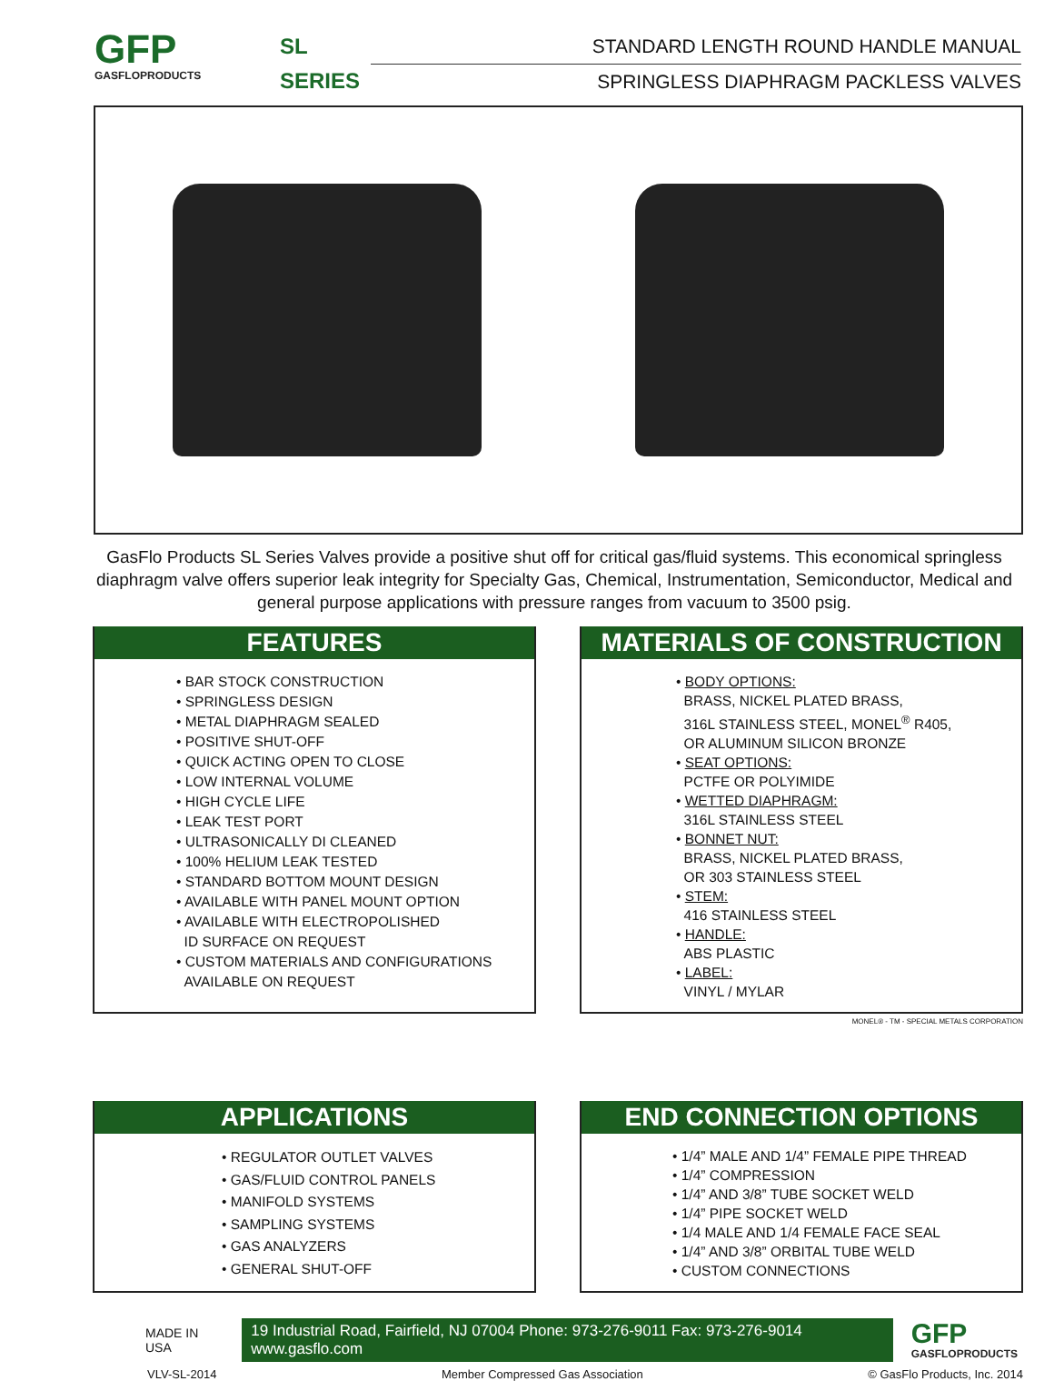GFP
GASFLOPRODUCTS
SL
SERIES
STANDARD LENGTH ROUND HANDLE MANUAL
SPRINGLESS DIAPHRAGM PACKLESS VALVES
GasFlo Products SL Series Valves provide a positive shut off for critical gas/fluid systems. This economical springless diaphragm valve offers superior leak integrity for Specialty Gas, Chemical, Instrumentation, Semiconductor, Medical and general purpose applications with pressure ranges from vacuum to 3500 psig.
FEATURES
• BAR STOCK CONSTRUCTION
• SPRINGLESS DESIGN
• METAL DIAPHRAGM SEALED
• POSITIVE SHUT-OFF
• QUICK ACTING OPEN TO CLOSE
• LOW INTERNAL VOLUME
• HIGH CYCLE LIFE
• LEAK TEST PORT
• ULTRASONICALLY DI CLEANED
• 100% HELIUM LEAK TESTED
• STANDARD BOTTOM MOUNT DESIGN
• AVAILABLE WITH PANEL MOUNT OPTION
• AVAILABLE WITH ELECTROPOLISHED
ID SURFACE ON REQUEST
• CUSTOM MATERIALS AND CONFIGURATIONS
AVAILABLE ON REQUEST
MATERIALS OF CONSTRUCTION
• BODY OPTIONS:
BRASS, NICKEL PLATED BRASS,
316L STAINLESS STEEL, MONEL<sup>®</sup> R405,
OR ALUMINUM SILICON BRONZE
• SEAT OPTIONS:
PCTFE OR POLYIMIDE
• WETTED DIAPHRAGM:
316L STAINLESS STEEL
• BONNET NUT:
BRASS, NICKEL PLATED BRASS,
OR 303 STAINLESS STEEL
• STEM:
416 STAINLESS STEEL
• HANDLE:
ABS PLASTIC
• LABEL:
VINYL / MYLAR
MONEL® - TM - SPECIAL METALS CORPORATION
APPLICATIONS
• REGULATOR OUTLET VALVES
• GAS/FLUID CONTROL PANELS
• MANIFOLD SYSTEMS
• SAMPLING SYSTEMS
• GAS ANALYZERS
• GENERAL SHUT-OFF
END CONNECTION OPTIONS
• 1/4” MALE AND 1/4” FEMALE PIPE THREAD
• 1/4” COMPRESSION
• 1/4” AND 3/8” TUBE SOCKET WELD
• 1/4” PIPE SOCKET WELD
• 1/4 MALE AND 1/4 FEMALE FACE SEAL
• 1/4” AND 3/8” ORBITAL TUBE WELD
• CUSTOM CONNECTIONS
MADE IN USA
19 Industrial Road, Fairfield, NJ 07004 Phone: 973-276-9011 Fax: 973-276-9014 www.gasflo.com
GFP
GASFLOPRODUCTS
VLV-SL-2014 Member Compressed Gas Association © GasFlo Products, Inc. 2014